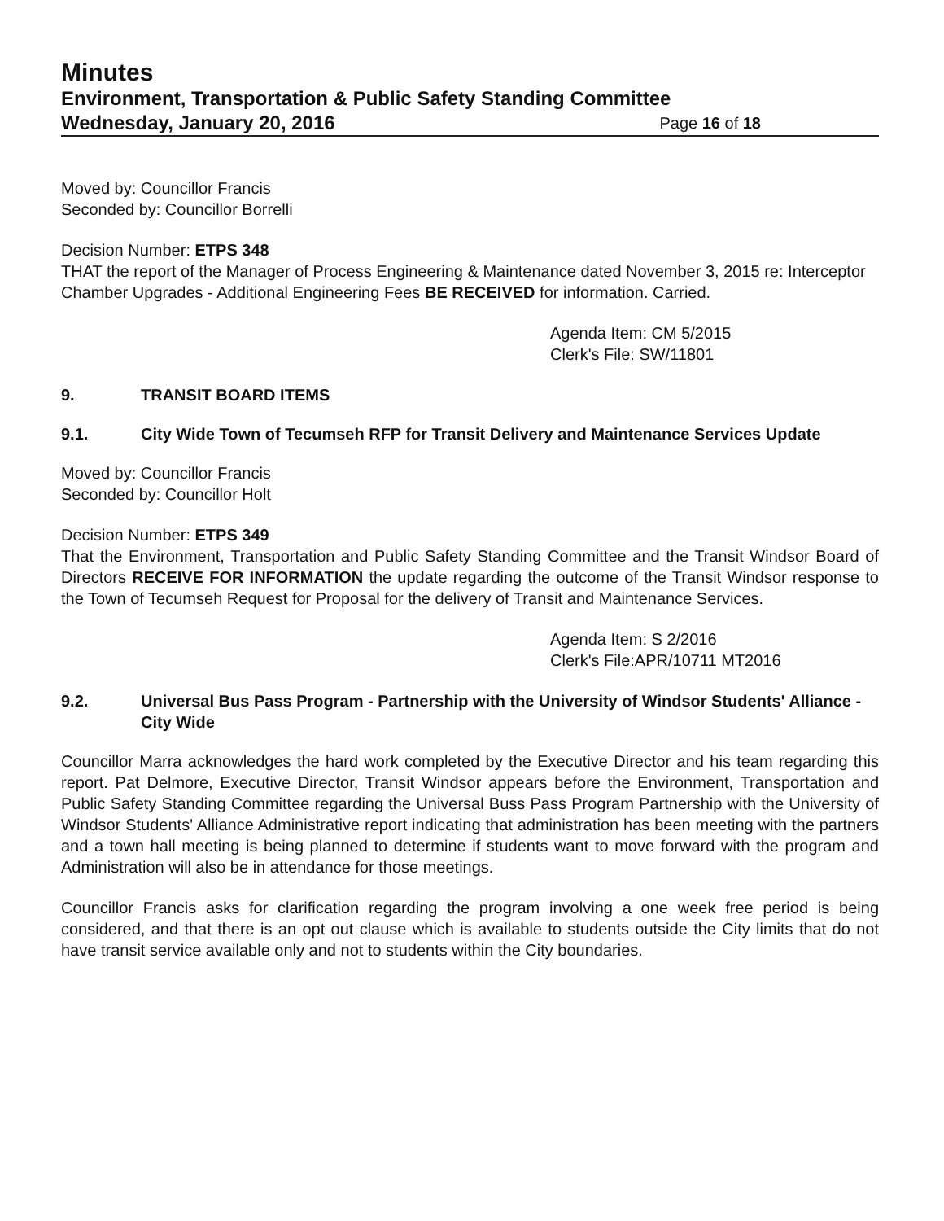Minutes
Environment, Transportation & Public Safety Standing Committee
Wednesday, January 20, 2016 Page 16 of 18
Moved by: Councillor Francis
Seconded by: Councillor Borrelli
Decision Number: ETPS 348
THAT the report of the Manager of Process Engineering & Maintenance dated November 3, 2015 re: Interceptor Chamber Upgrades - Additional Engineering Fees BE RECEIVED for information. Carried.
Agenda Item: CM 5/2015
Clerk's File: SW/11801
9. TRANSIT BOARD ITEMS
9.1. City Wide Town of Tecumseh RFP for Transit Delivery and Maintenance Services Update
Moved by: Councillor Francis
Seconded by: Councillor Holt
Decision Number: ETPS 349
That the Environment, Transportation and Public Safety Standing Committee and the Transit Windsor Board of Directors RECEIVE FOR INFORMATION the update regarding the outcome of the Transit Windsor response to the Town of Tecumseh Request for Proposal for the delivery of Transit and Maintenance Services.
Agenda Item: S 2/2016
Clerk's File:APR/10711 MT2016
9.2. Universal Bus Pass Program - Partnership with the University of Windsor Students' Alliance - City Wide
Councillor Marra acknowledges the hard work completed by the Executive Director and his team regarding this report. Pat Delmore, Executive Director, Transit Windsor appears before the Environment, Transportation and Public Safety Standing Committee regarding the Universal Buss Pass Program Partnership with the University of Windsor Students' Alliance Administrative report indicating that administration has been meeting with the partners and a town hall meeting is being planned to determine if students want to move forward with the program and Administration will also be in attendance for those meetings.
Councillor Francis asks for clarification regarding the program involving a one week free period is being considered, and that there is an opt out clause which is available to students outside the City limits that do not have transit service available only and not to students within the City boundaries.